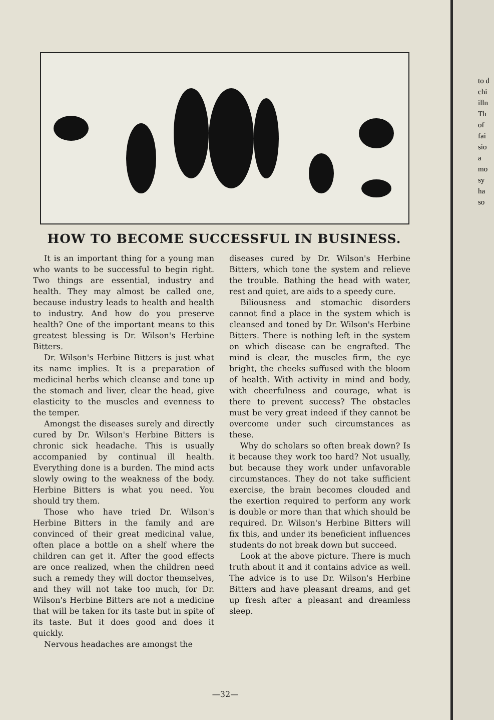HOW TO BECOME SUCCESSFUL IN BUSINESS.
It is an important thing for a young man who wants to be successful to begin right. Two things are essential, industry and health. They may almost be called one, because industry leads to health and health to industry. And how do you preserve health? One of the important means to this greatest blessing is Dr. Wilson's Herbine Bitters.
Dr. Wilson's Herbine Bitters is just what its name implies. It is a preparation of medicinal herbs which cleanse and tone up the stomach and liver, clear the head, give elasticity to the muscles and evenness to the temper.
Amongst the diseases surely and directly cured by Dr. Wilson's Herbine Bitters is chronic sick headache. This is usually accompanied by continual ill health. Everything done is a burden. The mind acts slowly owing to the weakness of the body. Herbine Bitters is what you need. You should try them.
Those who have tried Dr. Wilson's Herbine Bitters in the family and are convinced of their great medicinal value, often place a bottle on a shelf where the children can get it. After the good effects are once realized, when the children need such a remedy they will doctor themselves, and they will not take too much, for Dr. Wilson's Herbine Bitters are not a medicine that will be taken for its taste but in spite of its taste. But it does good and does it quickly.
Nervous headaches are amongst the
diseases cured by Dr. Wilson's Herbine Bitters, which tone the system and relieve the trouble. Bathing the head with water, rest and quiet, are aids to a speedy cure.
Biliousness and stomachic disorders cannot find a place in the system which is cleansed and toned by Dr. Wilson's Herbine Bitters. There is nothing left in the system on which disease can be engrafted. The mind is clear, the muscles firm, the eye bright, the cheeks suffused with the bloom of health. With activity in mind and body, with cheerfulness and courage, what is there to prevent success? The obstacles must be very great indeed if they cannot be overcome under such circumstances as these.
Why do scholars so often break down? Is it because they work too hard? Not usually, but because they work under unfavorable circumstances. They do not take sufficient exercise, the brain becomes clouded and the exertion required to perform any work is double or more than that which should be required. Dr. Wilson's Herbine Bitters will fix this, and under its beneficient influences students do not break down but succeed.
Look at the above picture. There is much truth about it and it contains advice as well. The advice is to use Dr. Wilson's Herbine Bitters and have pleasant dreams, and get up fresh after a pleasant and dreamless sleep.
—32—
to d
chi
illn
Th
of
fai
sio
a
mo
sy
ha
so